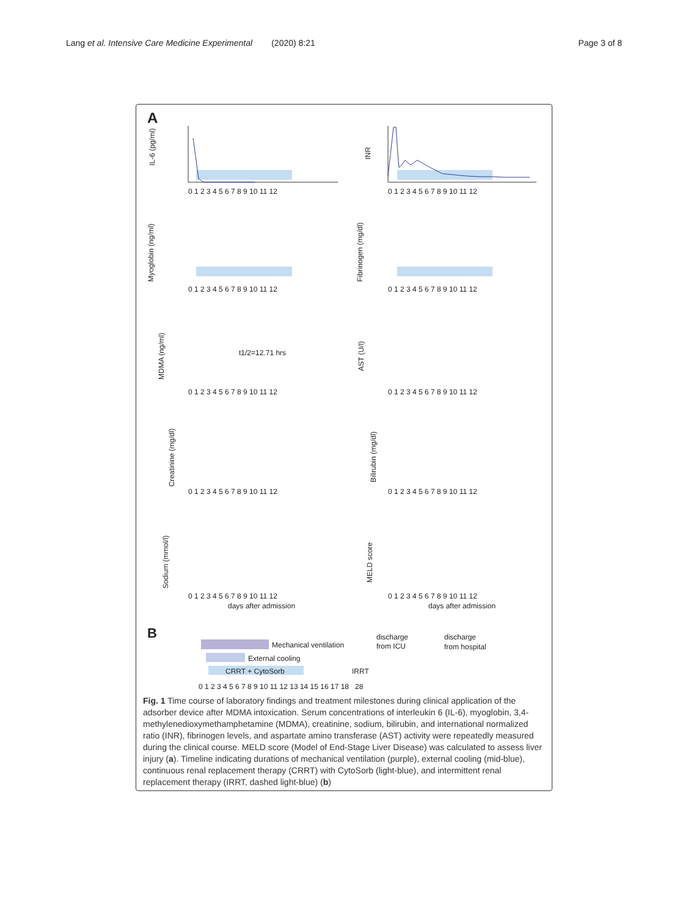Lang et al. Intensive Care Medicine Experimental (2020) 8:21 Page 3 of 8
A
IL-6 (pg/ml)
INR
0 1 2 3 4 5 6 7 8 9 10 11 12
0 1 2 3 4 5 6 7 8 9 10 11 12
Myoglobin (ng/ml)
Fibrinogen (mg/dl)
0 1 2 3 4 5 6 7 8 9 10 11 12
0 1 2 3 4 5 6 7 8 9 10 11 12
t1/2=12.71 hrs
MDMA (ng/ml)
AST (U/l)
0 1 2 3 4 5 6 7 8 9 10 11 12
0 1 2 3 4 5 6 7 8 9 10 11 12
Creatinine (mg/dl)
Bilirubin (mg/dl)
0 1 2 3 4 5 6 7 8 9 10 11 12
0 1 2 3 4 5 6 7 8 9 10 11 12
Sodium (mmol/l)
MELD score
0 1 2 3 4 5 6 7 8 9 10 11 12
0 1 2 3 4 5 6 7 8 9 10 11 12
days after admission
days after admission
B
Mechanical ventilation
External cooling
CRRT + CytoSorb
IRRT
discharge
from ICU
discharge
from hospital
0 1 2 3 4 5 6 7 8 9 10 11 12 13 14 15 16 17 18 28
Fig. 1 Time course of laboratory findings and treatment milestones during clinical application of the adsorber device after MDMA intoxication. Serum concentrations of interleukin 6 (IL-6), myoglobin, 3,4-methylenedioxymethamphetamine (MDMA), creatinine, sodium, bilirubin, and international normalized ratio (INR), fibrinogen levels, and aspartate amino transferase (AST) activity were repeatedly measured during the clinical course. MELD score (Model of End-Stage Liver Disease) was calculated to assess liver injury (a). Timeline indicating durations of mechanical ventilation (purple), external cooling (mid-blue), continuous renal replacement therapy (CRRT) with CytoSorb (light-blue), and intermittent renal replacement therapy (IRRT, dashed light-blue) (b)